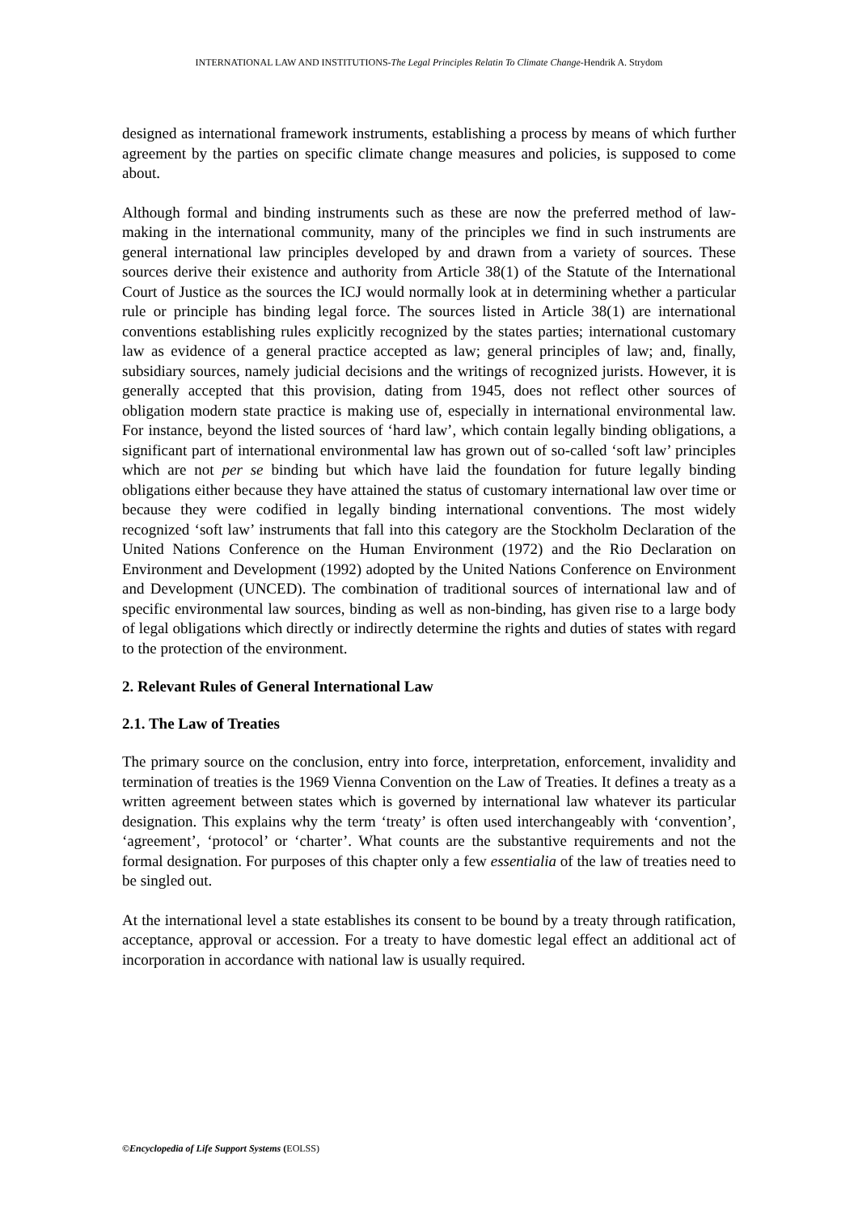INTERNATIONAL LAW AND INSTITUTIONS-The Legal Principles Relatin To Climate Change-Hendrik A. Strydom
designed as international framework instruments, establishing a process by means of which further agreement by the parties on specific climate change measures and policies, is supposed to come about.
Although formal and binding instruments such as these are now the preferred method of law-making in the international community, many of the principles we find in such instruments are general international law principles developed by and drawn from a variety of sources. These sources derive their existence and authority from Article 38(1) of the Statute of the International Court of Justice as the sources the ICJ would normally look at in determining whether a particular rule or principle has binding legal force. The sources listed in Article 38(1) are international conventions establishing rules explicitly recognized by the states parties; international customary law as evidence of a general practice accepted as law; general principles of law; and, finally, subsidiary sources, namely judicial decisions and the writings of recognized jurists. However, it is generally accepted that this provision, dating from 1945, does not reflect other sources of obligation modern state practice is making use of, especially in international environmental law. For instance, beyond the listed sources of ‘hard law’, which contain legally binding obligations, a significant part of international environmental law has grown out of so-called ‘soft law’ principles which are not per se binding but which have laid the foundation for future legally binding obligations either because they have attained the status of customary international law over time or because they were codified in legally binding international conventions. The most widely recognized ‘soft law’ instruments that fall into this category are the Stockholm Declaration of the United Nations Conference on the Human Environment (1972) and the Rio Declaration on Environment and Development (1992) adopted by the United Nations Conference on Environment and Development (UNCED). The combination of traditional sources of international law and of specific environmental law sources, binding as well as non-binding, has given rise to a large body of legal obligations which directly or indirectly determine the rights and duties of states with regard to the protection of the environment.
2. Relevant Rules of General International Law
2.1. The Law of Treaties
The primary source on the conclusion, entry into force, interpretation, enforcement, invalidity and termination of treaties is the 1969 Vienna Convention on the Law of Treaties. It defines a treaty as a written agreement between states which is governed by international law whatever its particular designation. This explains why the term ‘treaty’ is often used interchangeably with ‘convention’, ‘agreement’, ‘protocol’ or ‘charter’. What counts are the substantive requirements and not the formal designation. For purposes of this chapter only a few essentialia of the law of treaties need to be singled out.
At the international level a state establishes its consent to be bound by a treaty through ratification, acceptance, approval or accession. For a treaty to have domestic legal effect an additional act of incorporation in accordance with national law is usually required.
©Encyclopedia of Life Support Systems (EOLSS)